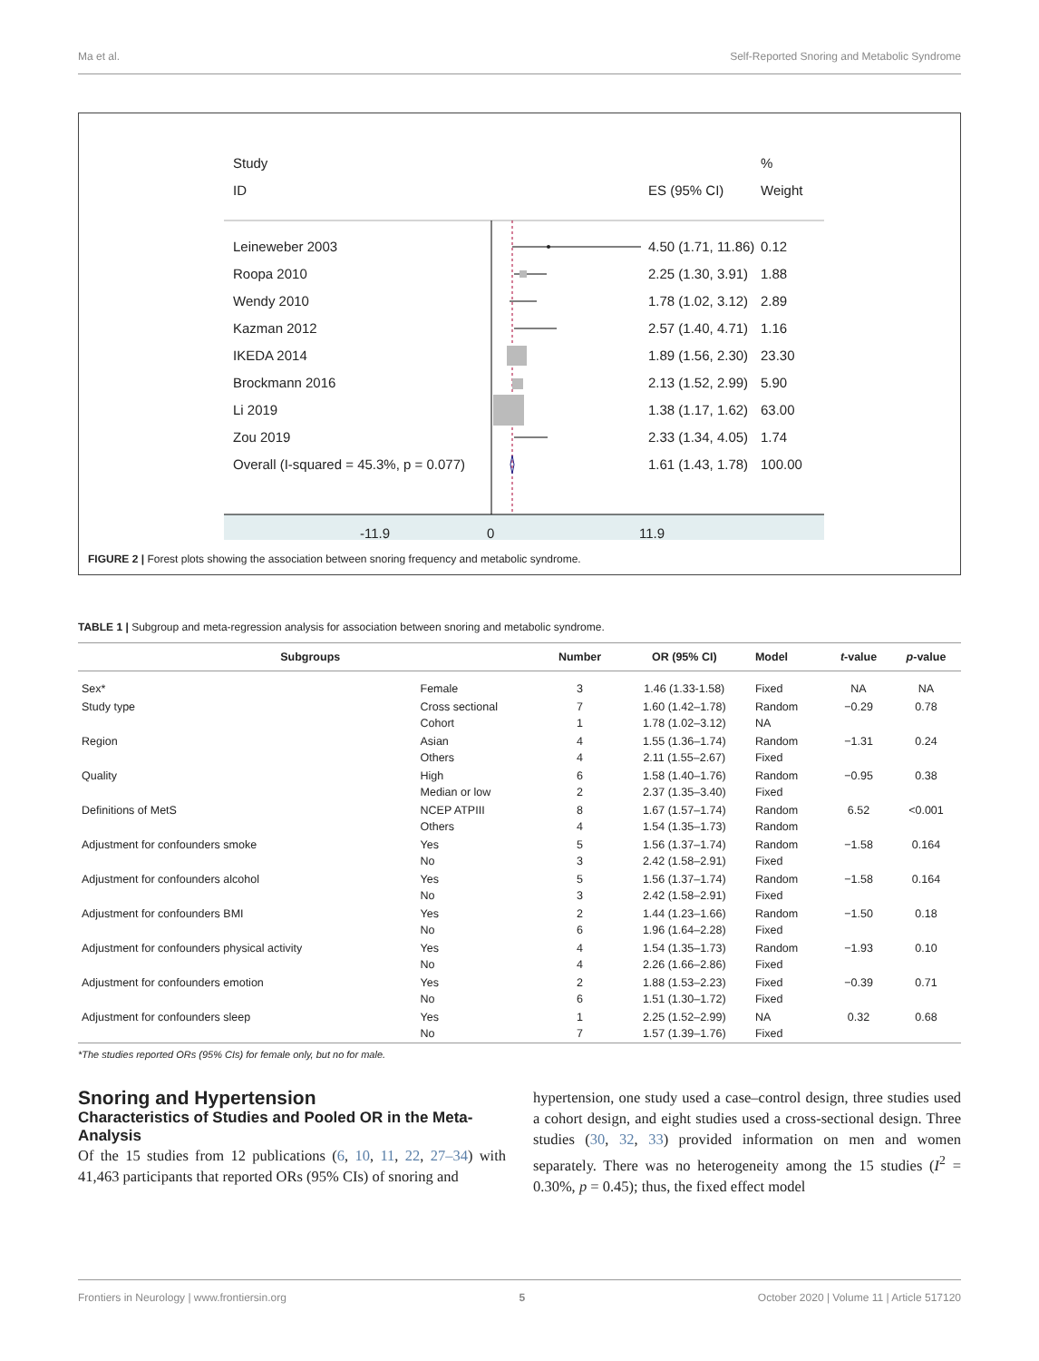Ma et al. Self-Reported Snoring and Metabolic Syndrome
Study
%
ID
ES (95% CI)
Weight
Leineweber 2003
4.50 (1.71, 11.86)
0.12
Roopa 2010
2.25 (1.30, 3.91)
1.88
Wendy 2010
1.78 (1.02, 3.12)
2.89
Kazman 2012
2.57 (1.40, 4.71)
1.16
IKEDA 2014
1.89 (1.56, 2.30)
23.30
Brockmann 2016
2.13 (1.52, 2.99)
5.90
Li 2019
1.38 (1.17, 1.62)
63.00
Zou 2019
2.33 (1.34, 4.05)
1.74
Overall (I-squared = 45.3%, p = 0.077)
1.61 (1.43, 1.78)
100.00
-11.9
0
11.9
FIGURE 2 | Forest plots showing the association between snoring frequency and metabolic syndrome.
TABLE 1 | Subgroup and meta-regression analysis for association between snoring and metabolic syndrome.
| Subgroups | | Number | OR (95% CI) | Model | t -value | p -value |
| --- | --- | --- | --- | --- | --- | --- |
| Sex* | Female | 3 | 1.46 (1.33-1.58) | Fixed | NA | NA |
| Study type | Cross sectional Cohort | 7 1 | 1.60 (1.42–1.78) 1.78 (1.02–3.12) | Random NA | −0.29 | 0.78 |
| Region | Asian Others | 4 4 | 1.55 (1.36–1.74) 2.11 (1.55–2.67) | Random Fixed | −1.31 | 0.24 |
| Quality | High Median or low | 6 2 | 1.58 (1.40–1.76) 2.37 (1.35–3.40) | Random Fixed | −0.95 | 0.38 |
| Definitions of MetS | NCEP ATPIII Others | 8 4 | 1.67 (1.57–1.74) 1.54 (1.35–1.73) | Random Random | 6.52 | <0.001 |
| Adjustment for confounders smoke | Yes No | 5 3 | 1.56 (1.37–1.74) 2.42 (1.58–2.91) | Random Fixed | −1.58 | 0.164 |
| Adjustment for confounders alcohol | Yes No | 5 3 | 1.56 (1.37–1.74) 2.42 (1.58–2.91) | Random Fixed | −1.58 | 0.164 |
| Adjustment for confounders BMI | Yes No | 2 6 | 1.44 (1.23–1.66) 1.96 (1.64–2.28) | Random Fixed | −1.50 | 0.18 |
| Adjustment for confounders physical activity | Yes No | 4 4 | 1.54 (1.35–1.73) 2.26 (1.66–2.86) | Random Fixed | −1.93 | 0.10 |
| Adjustment for confounders emotion | Yes No | 2 6 | 1.88 (1.53–2.23) 1.51 (1.30–1.72) | Fixed Fixed | −0.39 | 0.71 |
| Adjustment for confounders sleep | Yes No | 1 7 | 2.25 (1.52–2.99) 1.57 (1.39–1.76) | NA Fixed | 0.32 | 0.68 |
*The studies reported ORs (95% CIs) for female only, but no for male.
Snoring and Hypertension
Characteristics of Studies and Pooled OR in the Meta-Analysis
Of the 15 studies from 12 publications (6, 10, 11, 22, 27–34) with 41,463 participants that reported ORs (95% CIs) of snoring and
hypertension, one study used a case–control design, three studies used a cohort design, and eight studies used a cross-sectional design. Three studies (30, 32, 33) provided information on men and women separately. There was no heterogeneity among the 15 studies (I<sup>2</sup> = 0.30%, p = 0.45); thus, the fixed effect model
Frontiers in Neurology | www.frontiersin.org 5 October 2020 | Volume 11 | Article 517120